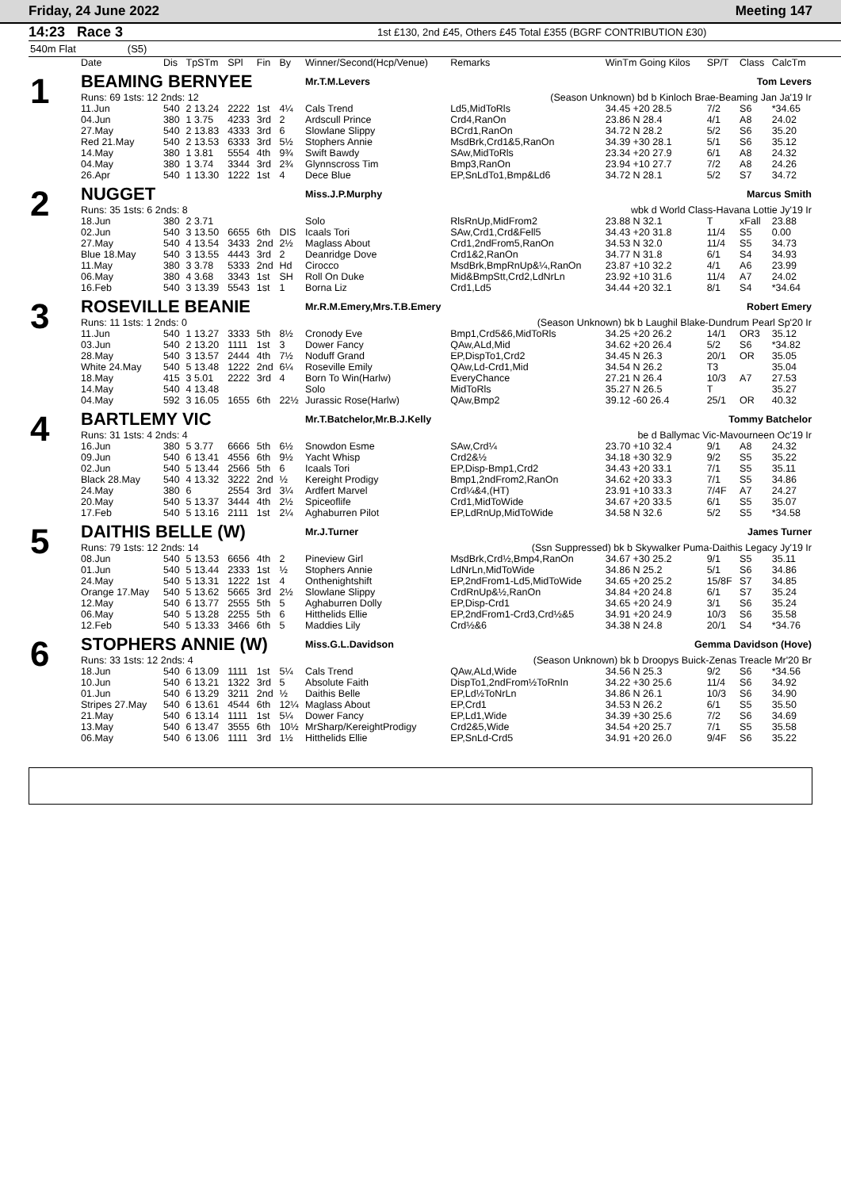Friday, 24 June 2022 Meeting 147
14:23 Race 3 1st £130, 2nd £45, Others £45 Total £355 (BGRF CONTRIBUTION £30)
540m Flat (S5)
| | Date | Dis | TpSTm | SPl | Fin | By | Winner/Second(Hcp/Venue) | Remarks | WinTm Going Kilos | SP/T | Class | CalcTm |
| --- | --- | --- | --- | --- | --- | --- | --- | --- | --- | --- | --- | --- |
| 1 | BEAMING BERNYEE | | | | | | Mr.T.M.Levers | | Tom Levers | | | |
| | Runs: 69 1sts: 12 2nds: 12 | | | | | | | (Season Unknown) bd b Kinloch Brae-Beaming Jan Ja'19 Ir | | | | |
| | 11.Jun | 540 | 2 13.24 | 2222 | 1st | 4¼ | Cals Trend | Ld5,MidToRls | 34.45 +20 28.5 | 7/2 | S6 | *34.65 |
| | 04.Jun | 380 | 1 3.75 | 4233 | 3rd | 2 | Ardscull Prince | Crd4,RanOn | 23.86 N 28.4 | 4/1 | A8 | 24.02 |
| | 27.May | 540 | 2 13.83 | 4333 | 3rd | 6 | Slowlane Slippy | BCrd1,RanOn | 34.72 N 28.2 | 5/2 | S6 | 35.20 |
| | Red 21.May | 540 | 2 13.53 | 6333 | 3rd | 5½ | Stophers Annie | MsdBrk,Crd1&5,RanOn | 34.39 +30 28.1 | 5/1 | S6 | 35.12 |
| | 14.May | 380 | 1 3.81 | 5554 | 4th | 9¾ | Swift Bawdy | SAw,MidToRls | 23.34 +20 27.9 | 6/1 | A8 | 24.32 |
| | 04.May | 380 | 1 3.74 | 3344 | 3rd | 2¾ | Glynnscross Tim | Bmp3,RanOn | 23.94 +10 27.7 | 7/2 | A8 | 24.26 |
| | 26.Apr | 540 | 1 13.30 | 1222 | 1st | 4 | Dece Blue | EP,SnLdTo1,Bmp&Ld6 | 34.72 N 28.1 | 5/2 | S7 | 34.72 |
| 2 | NUGGET | | | | | | Miss.J.P.Murphy | | Marcus Smith | | | |
| | Runs: 35 1sts: 6 2nds: 8 | | | | | | | wbk d World Class-Havana Lottie Jy'19 Ir | | | | |
| | 18.Jun | 380 | 2 3.71 | | | | Solo | RlsRnUp,MidFrom2 | 23.88 N 32.1 | T | xFall | 23.88 |
| | 02.Jun | 540 | 3 13.50 | 6655 | 6th | DIS | Icaals Tori | SAw,Crd1,Crd&Fell5 | 34.43 +20 31.8 | 11/4 | S5 | 0.00 |
| | 27.May | 540 | 4 13.54 | 3433 | 2nd | 2½ | Maglass About | Crd1,2ndFrom5,RanOn | 34.53 N 32.0 | 11/4 | S5 | 34.73 |
| | Blue 18.May | 540 | 3 13.55 | 4443 | 3rd | 2 | Deanridge Dove | Crd1&2,RanOn | 34.77 N 31.8 | 6/1 | S4 | 34.93 |
| | 11.May | 380 | 3 3.78 | 5333 | 2nd | Hd | Cirocco | MsdBrk,BmpRnUp&¼,RanOn | 23.87 +10 32.2 | 4/1 | A6 | 23.99 |
| | 06.May | 380 | 4 3.68 | 3343 | 1st | SH | Roll On Duke | Mid&BmpStt,Crd2,LdNrLn | 23.92 +10 31.6 | 11/4 | A7 | 24.02 |
| | 16.Feb | 540 | 3 13.39 | 5543 | 1st | 1 | Borna Liz | Crd1,Ld5 | 34.44 +20 32.1 | 8/1 | S4 | *34.64 |
| 3 | ROSEVILLE BEANIE | | | | | | Mr.R.M.Emery,Mrs.T.B.Emery | | Robert Emery | | | |
| | Runs: 11 1sts: 1 2nds: 0 | | | | | | | (Season Unknown) bk b Laughil Blake-Dundrum Pearl Sp'20 Ir | | | | |
| | 11.Jun | 540 | 1 13.27 | 3333 | 5th | 8½ | Cronody Eve | Bmp1,Crd5&6,MidToRls | 34.25 +20 26.2 | 14/1 | OR3 | 35.12 |
| | 03.Jun | 540 | 2 13.20 | 1111 | 1st | 3 | Dower Fancy | QAw,ALd,Mid | 34.62 +20 26.4 | 5/2 | S6 | *34.82 |
| | 28.May | 540 | 3 13.57 | 2444 | 4th | 7½ | Noduff Grand | EP,DispTo1,Crd2 | 34.45 N 26.3 | 20/1 | OR | 35.05 |
| | White 24.May | 540 | 5 13.48 | 1222 | 2nd | 6¼ | Roseville Emily | QAw,Ld-Crd1,Mid | 34.54 N 26.2 | T3 | | 35.04 |
| | 18.May | 415 | 3 5.01 | 2222 | 3rd | 4 | Born To Win(Harlw) | EveryChance | 27.21 N 26.4 | 10/3 | A7 | 27.53 |
| | 14.May | 540 | 4 13.48 | | | | Solo | MidToRls | 35.27 N 26.5 | T | | 35.27 |
| | 04.May | 592 | 3 16.05 | 1655 | 6th | 22½ | Jurassic Rose(Harlw) | QAw,Bmp2 | 39.12 -60 26.4 | 25/1 | OR | 40.32 |
| 4 | BARTLEMY VIC | | | | | | Mr.T.Batchelor,Mr.B.J.Kelly | | Tommy Batchelor | | | |
| | Runs: 31 1sts: 4 2nds: 4 | | | | | | | be d Ballymac Vic-Mavourneen Oc'19 Ir | | | | |
| | 16.Jun | 380 | 5 3.77 | 6666 | 5th | 6½ | Snowdon Esme | SAw,Crd¼ | 23.70 +10 32.4 | 9/1 | A8 | 24.32 |
| | 09.Jun | 540 | 6 13.41 | 4556 | 6th | 9½ | Yacht Whisp | Crd2&½ | 34.18 +30 32.9 | 9/2 | S5 | 35.22 |
| | 02.Jun | 540 | 5 13.44 | 2566 | 5th | 6 | Icaals Tori | EP,Disp-Bmp1,Crd2 | 34.43 +20 33.1 | 7/1 | S5 | 35.11 |
| | Black 28.May | 540 | 4 13.32 | 3222 | 2nd | ½ | Kereight Prodigy | Bmp1,2ndFrom2,RanOn | 34.62 +20 33.3 | 7/1 | S5 | 34.86 |
| | 24.May | 380 | 6 | 2554 | 3rd | 3¼ | Ardfert Marvel | Crd¼&4,(HT) | 23.91 +10 33.3 | 7/4F | A7 | 24.27 |
| | 20.May | 540 | 5 13.37 | 3444 | 4th | 2½ | Spiceoflife | Crd1,MidToWide | 34.67 +20 33.5 | 6/1 | S5 | 35.07 |
| | 17.Feb | 540 | 5 13.16 | 2111 | 1st | 2¼ | Aghaburren Pilot | EP,LdRnUp,MidToWide | 34.58 N 32.6 | 5/2 | S5 | *34.58 |
| 5 | DAITHIS BELLE (W) | | | | | | Mr.J.Turner | | James Turner | | | |
| | Runs: 79 1sts: 12 2nds: 14 | | | | | | | (Ssn Suppressed) bk b Skywalker Puma-Daithis Legacy Jy'19 Ir | | | | |
| | 08.Jun | 540 | 5 13.53 | 6656 | 4th | 2 | Pineview Girl | MsdBrk,Crd½,Bmp4,RanOn | 34.67 +30 25.2 | 9/1 | S5 | 35.11 |
| | 01.Jun | 540 | 5 13.44 | 2333 | 1st | ½ | Stophers Annie | LdNrLn,MidToWide | 34.86 N 25.2 | 5/1 | S6 | 34.86 |
| | 24.May | 540 | 5 13.31 | 1222 | 1st | 4 | Onthenightshift | EP,2ndFrom1-Ld5,MidToWide | 34.65 +20 25.2 | 15/8F | S7 | 34.85 |
| | Orange 17.May | 540 | 5 13.62 | 5665 | 3rd | 2½ | Slowlane Slippy | CrdRnUp&½,RanOn | 34.84 +20 24.8 | 6/1 | S7 | 35.24 |
| | 12.May | 540 | 6 13.77 | 2555 | 5th | 5 | Aghaburren Dolly | EP,Disp-Crd1 | 34.65 +20 24.9 | 3/1 | S6 | 35.24 |
| | 06.May | 540 | 5 13.28 | 2255 | 5th | 6 | Hitthelids Ellie | EP,2ndFrom1-Crd3,Crd½&5 | 34.91 +20 24.9 | 10/3 | S6 | 35.58 |
| | 12.Feb | 540 | 5 13.33 | 3466 | 6th | 5 | Maddies Lily | Crd½&6 | 34.38 N 24.8 | 20/1 | S4 | *34.76 |
| 6 | STOPHERS ANNIE (W) | | | | | | Miss.G.L.Davidson | | Gemma Davidson (Hove) | | | |
| | Runs: 33 1sts: 12 2nds: 4 | | | | | | | (Season Unknown) bk b Droopys Buick-Zenas Treacle Mr'20 Br | | | | |
| | 18.Jun | 540 | 6 13.09 | 1111 | 1st | 5¼ | Cals Trend | QAw,ALd,Wide | 34.56 N 25.3 | 9/2 | S6 | *34.56 |
| | 10.Jun | 540 | 6 13.21 | 1322 | 3rd | 5 | Absolute Faith | DispTo1,2ndFrom½ToRnIn | 34.22 +30 25.6 | 11/4 | S6 | 34.92 |
| | 01.Jun | 540 | 6 13.29 | 3211 | 2nd | ½ | Daithis Belle | EP,Ld½ToNrLn | 34.86 N 26.1 | 10/3 | S6 | 34.90 |
| | Stripes 27.May | 540 | 6 13.61 | 4544 | 6th | 12¼ | Maglass About | EP,Crd1 | 34.53 N 26.2 | 6/1 | S5 | 35.50 |
| | 21.May | 540 | 6 13.14 | 1111 | 1st | 5¼ | Dower Fancy | EP,Ld1,Wide | 34.39 +30 25.6 | 7/2 | S6 | 34.69 |
| | 13.May | 540 | 6 13.47 | 3555 | 6th | 10½ | MrSharp/KereightProdigy | Crd2&5,Wide | 34.54 +20 25.7 | 7/1 | S5 | 35.58 |
| | 06.May | 540 | 6 13.06 | 1111 | 3rd | 1½ | Hitthelids Ellie | EP,SnLd-Crd5 | 34.91 +20 26.0 | 9/4F | S6 | 35.22 |